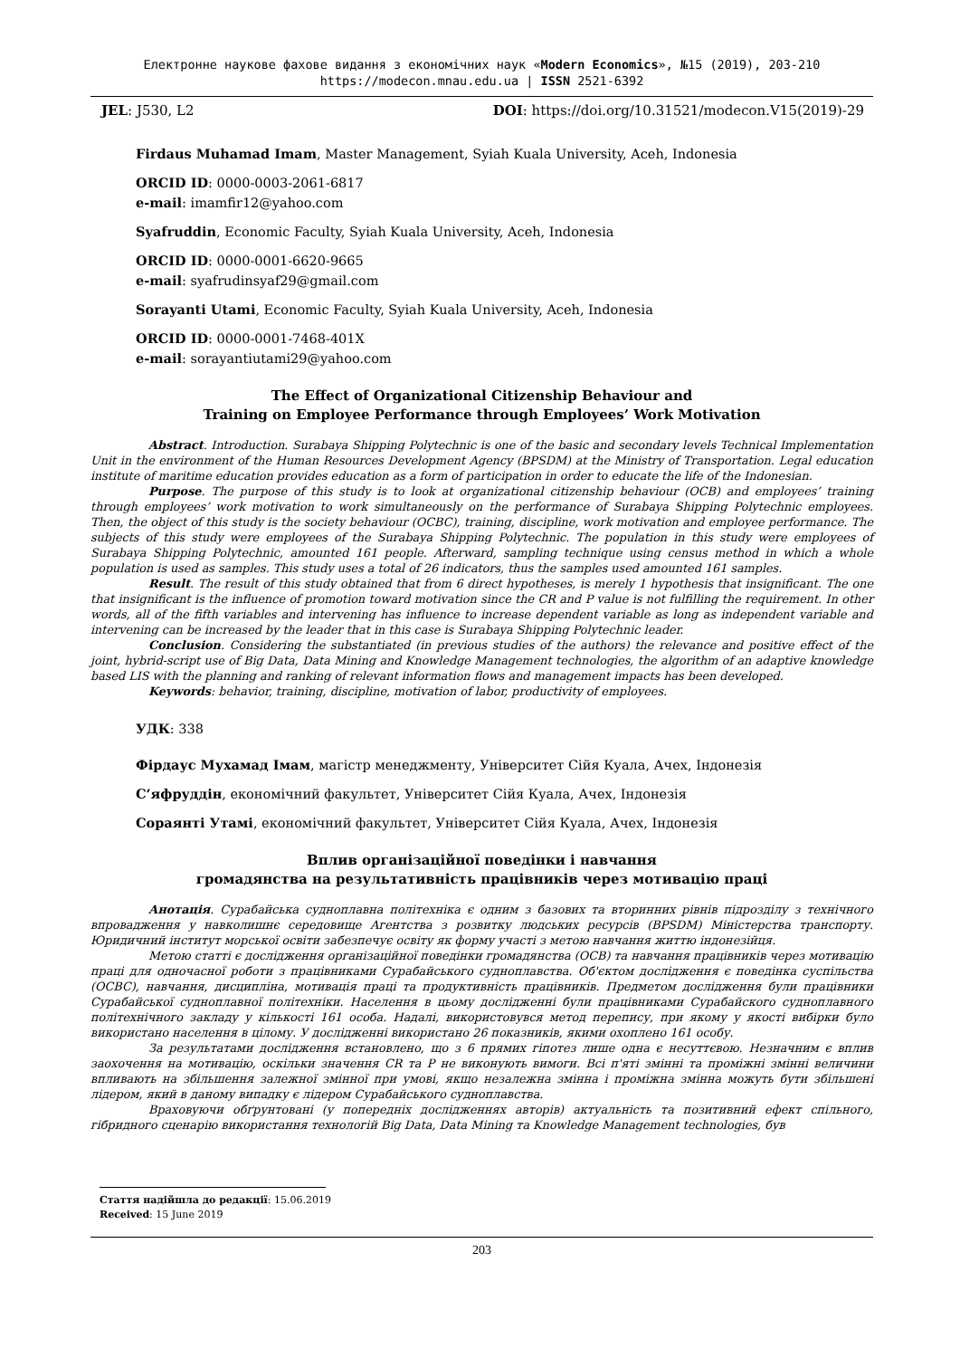Електронне наукове фахове видання з економічних наук «Modern Economics», №15 (2019), 203-210
https://modecon.mnau.edu.ua | ISSN 2521-6392
JEL: J530, L2 DOI: https://doi.org/10.31521/modecon.V15(2019)-29
Firdaus Muhamad Imam, Master Management, Syiah Kuala University, Aceh, Indonesia
ORCID ID: 0000-0003-2061-6817
e-mail: imamfir12@yahoo.com
Syafruddin, Economic Faculty, Syiah Kuala University, Aceh, Indonesia
ORCID ID: 0000-0001-6620-9665
e-mail: syafrudinsyaf29@gmail.com
Sorayanti Utami, Economic Faculty, Syiah Kuala University, Aceh, Indonesia
ORCID ID: 0000-0001-7468-401X
e-mail: sorayantiutami29@yahoo.com
The Effect of Organizational Citizenship Behaviour and
Training on Employee Performance through Employees’ Work Motivation
Abstract. Introduction. Surabaya Shipping Polytechnic is one of the basic and secondary levels Technical Implementation Unit in the environment of the Human Resources Development Agency (BPSDM) at the Ministry of Transportation. Legal education institute of maritime education provides education as a form of participation in order to educate the life of the Indonesian.
Purpose. The purpose of this study is to look at organizational citizenship behaviour (OCB) and employees’ training through employees’ work motivation to work simultaneously on the performance of Surabaya Shipping Polytechnic employees. Then, the object of this study is the society behaviour (OCBC), training, discipline, work motivation and employee performance. The subjects of this study were employees of the Surabaya Shipping Polytechnic. The population in this study were employees of Surabaya Shipping Polytechnic, amounted 161 people. Afterward, sampling technique using census method in which a whole population is used as samples. This study uses a total of 26 indicators, thus the samples used amounted 161 samples.
Result. The result of this study obtained that from 6 direct hypotheses, is merely 1 hypothesis that insignificant. The one that insignificant is the influence of promotion toward motivation since the CR and P value is not fulfilling the requirement. In other words, all of the fifth variables and intervening has influence to increase dependent variable as long as independent variable and intervening can be increased by the leader that in this case is Surabaya Shipping Polytechnic leader.
Conclusion. Considering the substantiated (in previous studies of the authors) the relevance and positive effect of the joint, hybrid-script use of Big Data, Data Mining and Knowledge Management technologies, the algorithm of an adaptive knowledge based LIS with the planning and ranking of relevant information flows and management impacts has been developed.
Keywords: behavior, training, discipline, motivation of labor, productivity of employees.
УДК: 338
Фірдаус Мухамад Імам, магістр менеджменту, Університет Сійя Куала, Ачех, Індонезія
С’яфруддін, економічний факультет, Університет Сійя Куала, Ачех, Індонезія
Сораянті Утамі, економічний факультет, Університет Сійя Куала, Ачех, Індонезія
Вплив організаційної поведінки і навчання
громадянства на результативність працівників через мотивацію праці
Анотація. Сурабайська судноплавна політехніка є одним з базових та вторинних рівнів підрозділу з технічного впровадження у навколишнє середовище Агентства з розвитку людських ресурсів (BPSDM) Міністерства транспорту. Юридичний інститут морської освіти забезпечує освіту як форму участі з метою навчання життю індонезійця.
Метою статті є дослідження організаційної поведінки громадянства (OCB) та навчання працівників через мотивацію праці для одночасної роботи з працівниками Сурабайського судноплавства. Об'єктом дослідження є поведінка суспільства (OCBC), навчання, дисципліна, мотивація праці та продуктивність працівників. Предметом дослідження були працівники Сурабайської судноплавної політехніки. Населення в цьому дослідженні були працівниками Сурабайского судноплавного політехнічного закладу у кількості 161 особа. Надалі, використовувся метод перепису, при якому у якості вибірки було використано населення в цілому. У дослідженні використано 26 показників, якими охоплено 161 особу.
За результатами дослідження встановлено, що з 6 прямих гіпотез лише одна є несуттєвою. Незначним є вплив заохочення на мотивацію, оскільки значення CR та P не виконують вимоги. Всі п'яті змінні та проміжні змінні величини впливають на збільшення залежної змінної при умові, якщо незалежна змінна і проміжна змінна можуть бути збільшені лідером, який в даному випадку є лідером Сурабайського судноплавства.
Враховуючи обґрунтовані (у попередніх дослідженнях авторів) актуальність та позитивний ефект спільного, гібридного сценарію використання технологій Big Data, Data Mining та Knowledge Management technologies, був
Стаття надійшла до редакції: 15.06.2019
Received: 15 June 2019
203